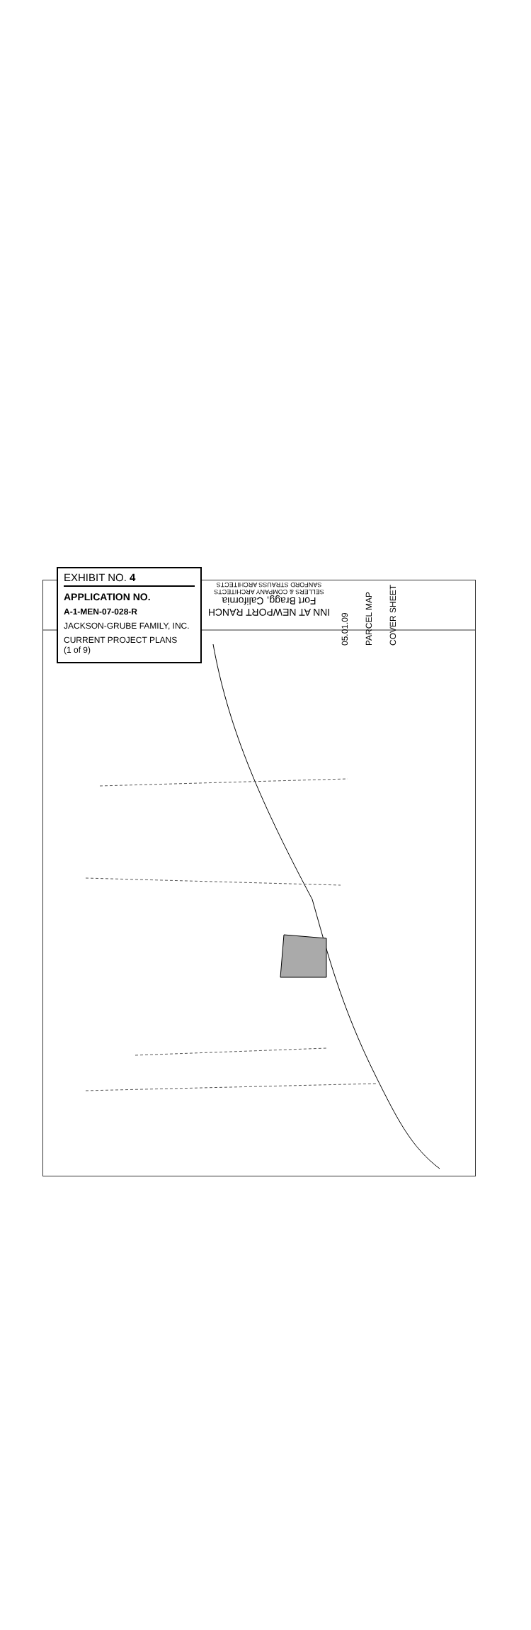INN AT NEWPORT RANCH
Fort Bragg, California
SELLERS & COMPANY ARCHITECTS
SANFORD STRAUSS ARCHITECTS
05.01.09
PARCEL MAP
COVER SHEET
EXHIBIT NO. 4
APPLICATION NO.
A-1-MEN-07-028-R
JACKSON-GRUBE FAMILY, INC.
CURRENT PROJECT PLANS
(1 of 9)